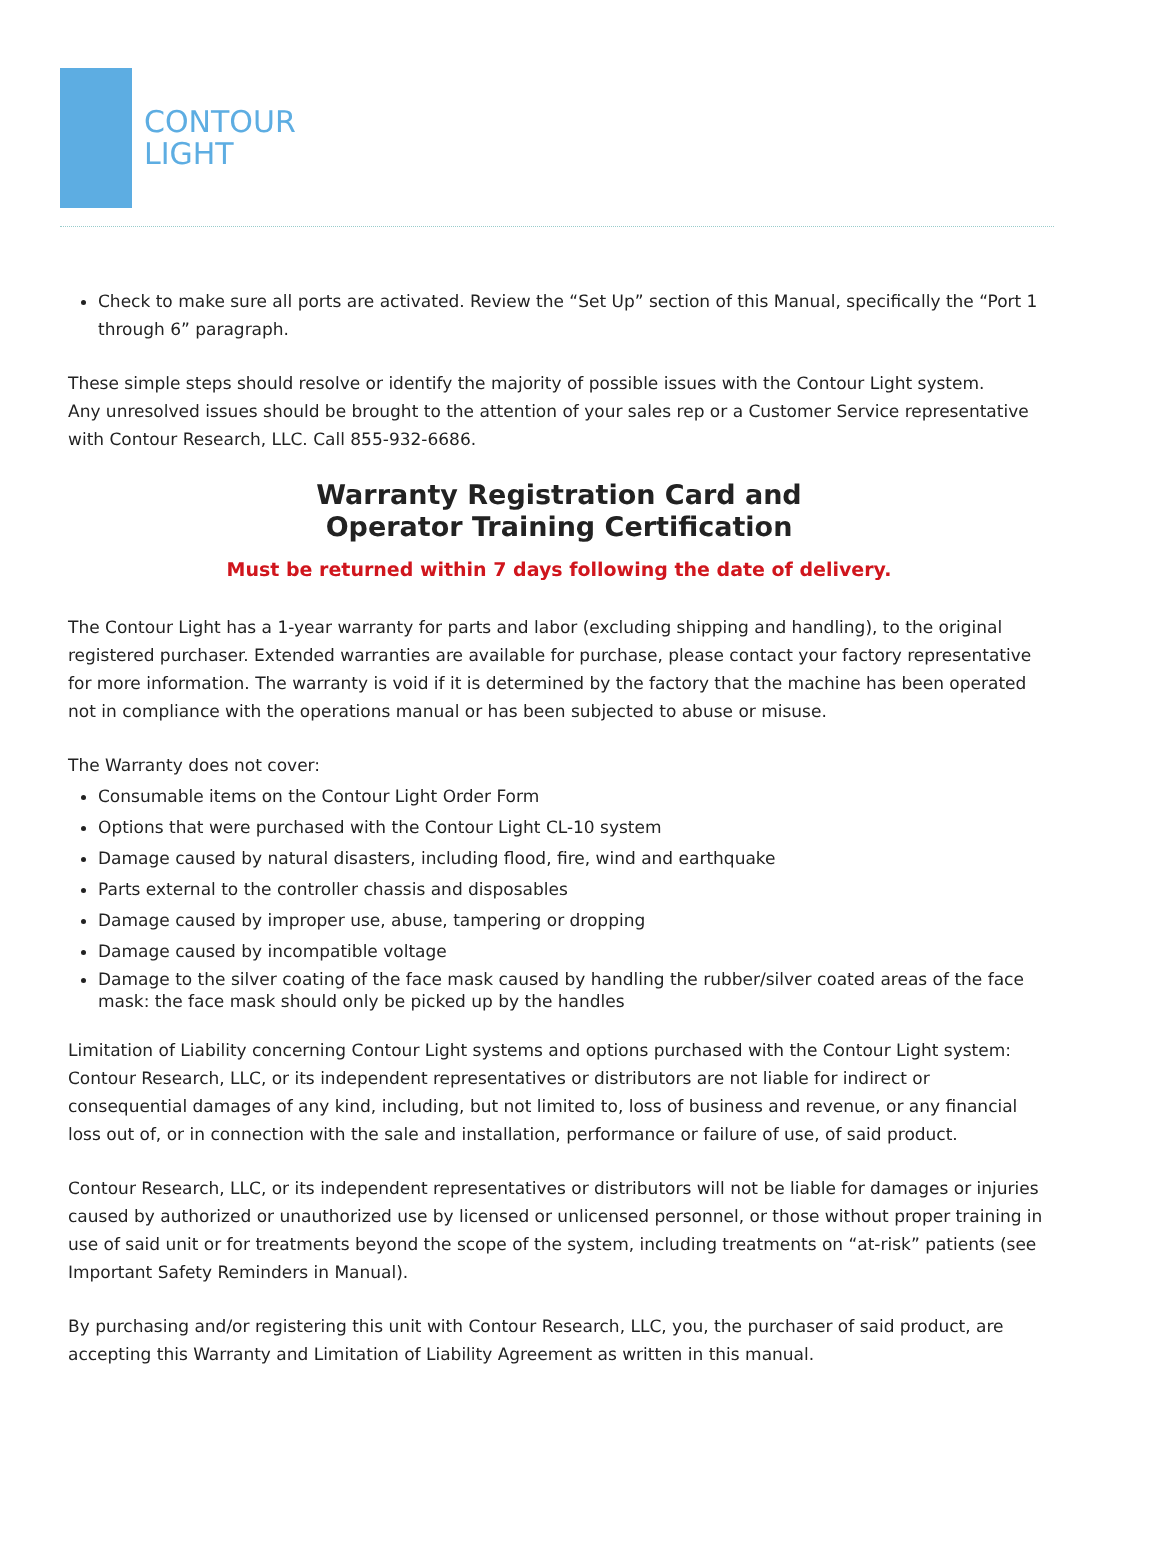CONTOUR
LIGHT
Check to make sure all ports are activated. Review the “Set Up” section of this Manual, specifically the “Port 1 through 6” paragraph.
These simple steps should resolve or identify the majority of possible issues with the Contour Light system.
Any unresolved issues should be brought to the attention of your sales rep or a Customer Service representative with Contour Research, LLC. Call 855-932-6686.
Warranty Registration Card and
Operator Training Certification
Must be returned within 7 days following the date of delivery.
The Contour Light has a 1-year warranty for parts and labor (excluding shipping and handling), to the original registered purchaser. Extended warranties are available for purchase, please contact your factory representative for more information. The warranty is void if it is determined by the factory that the machine has been operated not in compliance with the operations manual or has been subjected to abuse or misuse.
The Warranty does not cover:
Consumable items on the Contour Light Order Form
Options that were purchased with the Contour Light CL-10 system
Damage caused by natural disasters, including flood, fire, wind and earthquake
Parts external to the controller chassis and disposables
Damage caused by improper use, abuse, tampering or dropping
Damage caused by incompatible voltage
Damage to the silver coating of the face mask caused by handling the rubber/silver coated areas of the face mask: the face mask should only be picked up by the handles
Limitation of Liability concerning Contour Light systems and options purchased with the Contour Light system: Contour Research, LLC, or its independent representatives or distributors are not liable for indirect or consequential damages of any kind, including, but not limited to, loss of business and revenue, or any financial loss out of, or in connection with the sale and installation, performance or failure of use, of said product.
Contour Research, LLC, or its independent representatives or distributors will not be liable for damages or injuries caused by authorized or unauthorized use by licensed or unlicensed personnel, or those without proper training in use of said unit or for treatments beyond the scope of the system, including treatments on “at-risk” patients (see Important Safety Reminders in Manual).
By purchasing and/or registering this unit with Contour Research, LLC, you, the purchaser of said product, are accepting this Warranty and Limitation of Liability Agreement as written in this manual.